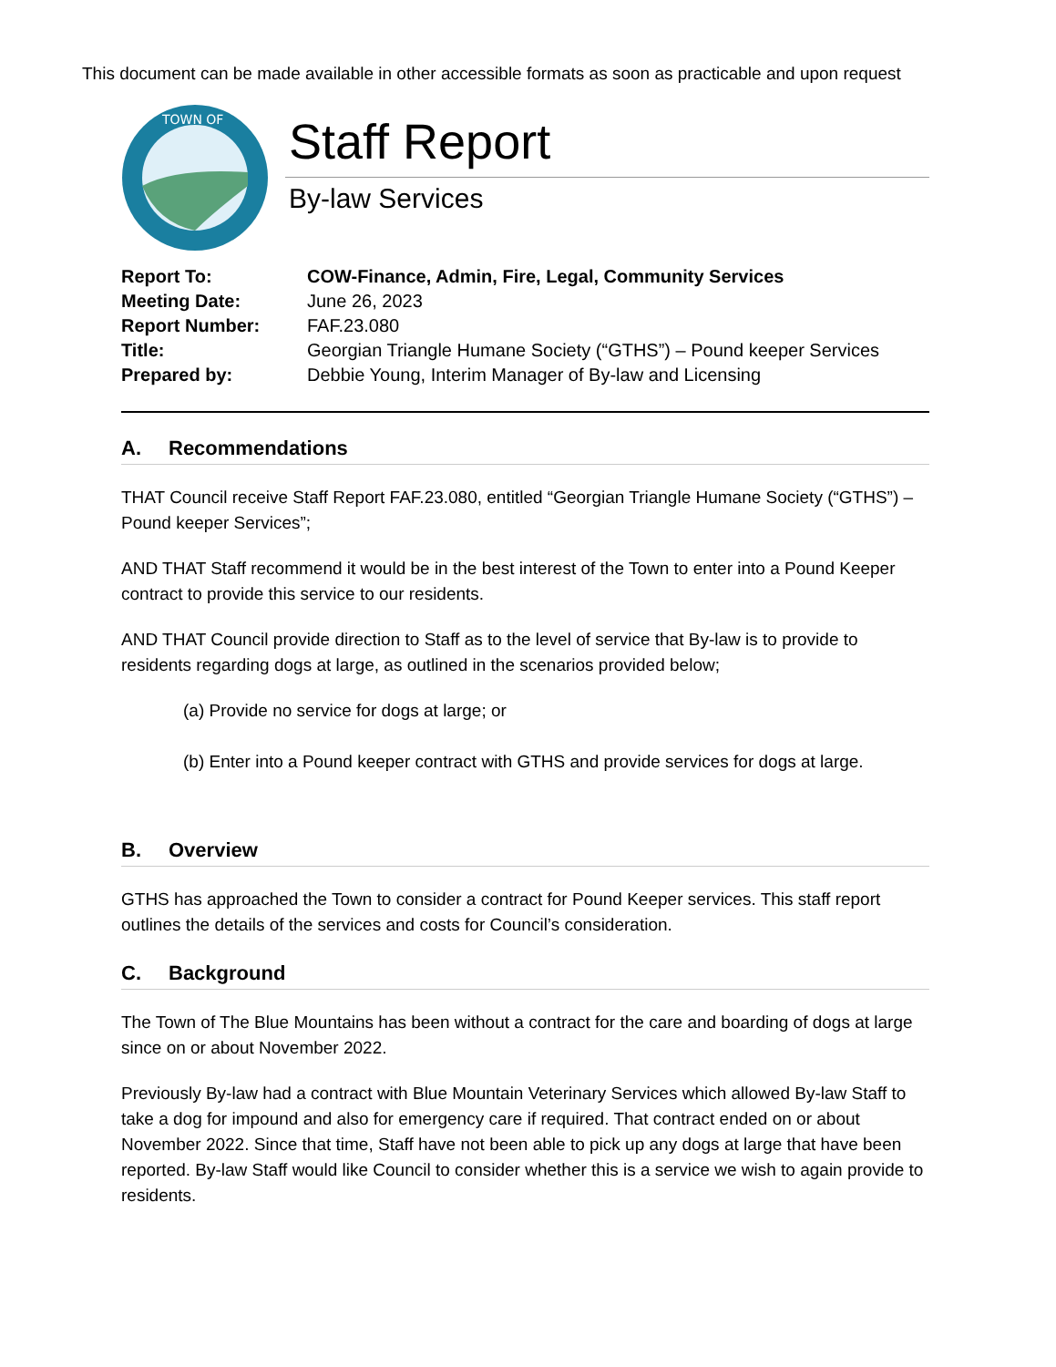This document can be made available in other accessible formats as soon as practicable and upon request
TOWN OF
Staff Report
By-law Services
| Report To: | COW-Finance, Admin, Fire, Legal, Community Services |
| Meeting Date: | June 26, 2023 |
| Report Number: | FAF.23.080 |
| Title: | Georgian Triangle Humane Society (“GTHS”) – Pound keeper Services |
| Prepared by: | Debbie Young, Interim Manager of By-law and Licensing |
A. Recommendations
THAT Council receive Staff Report FAF.23.080, entitled “Georgian Triangle Humane Society (“GTHS”) – Pound keeper Services”;
AND THAT Staff recommend it would be in the best interest of the Town to enter into a Pound Keeper contract to provide this service to our residents.
AND THAT Council provide direction to Staff as to the level of service that By-law is to provide to residents regarding dogs at large, as outlined in the scenarios provided below;
(a) Provide no service for dogs at large; or
(b) Enter into a Pound keeper contract with GTHS and provide services for dogs at large.
B. Overview
GTHS has approached the Town to consider a contract for Pound Keeper services. This staff report outlines the details of the services and costs for Council’s consideration.
C. Background
The Town of The Blue Mountains has been without a contract for the care and boarding of dogs at large since on or about November 2022.
Previously By-law had a contract with Blue Mountain Veterinary Services which allowed By-law Staff to take a dog for impound and also for emergency care if required. That contract ended on or about November 2022. Since that time, Staff have not been able to pick up any dogs at large that have been reported. By-law Staff would like Council to consider whether this is a service we wish to again provide to residents.